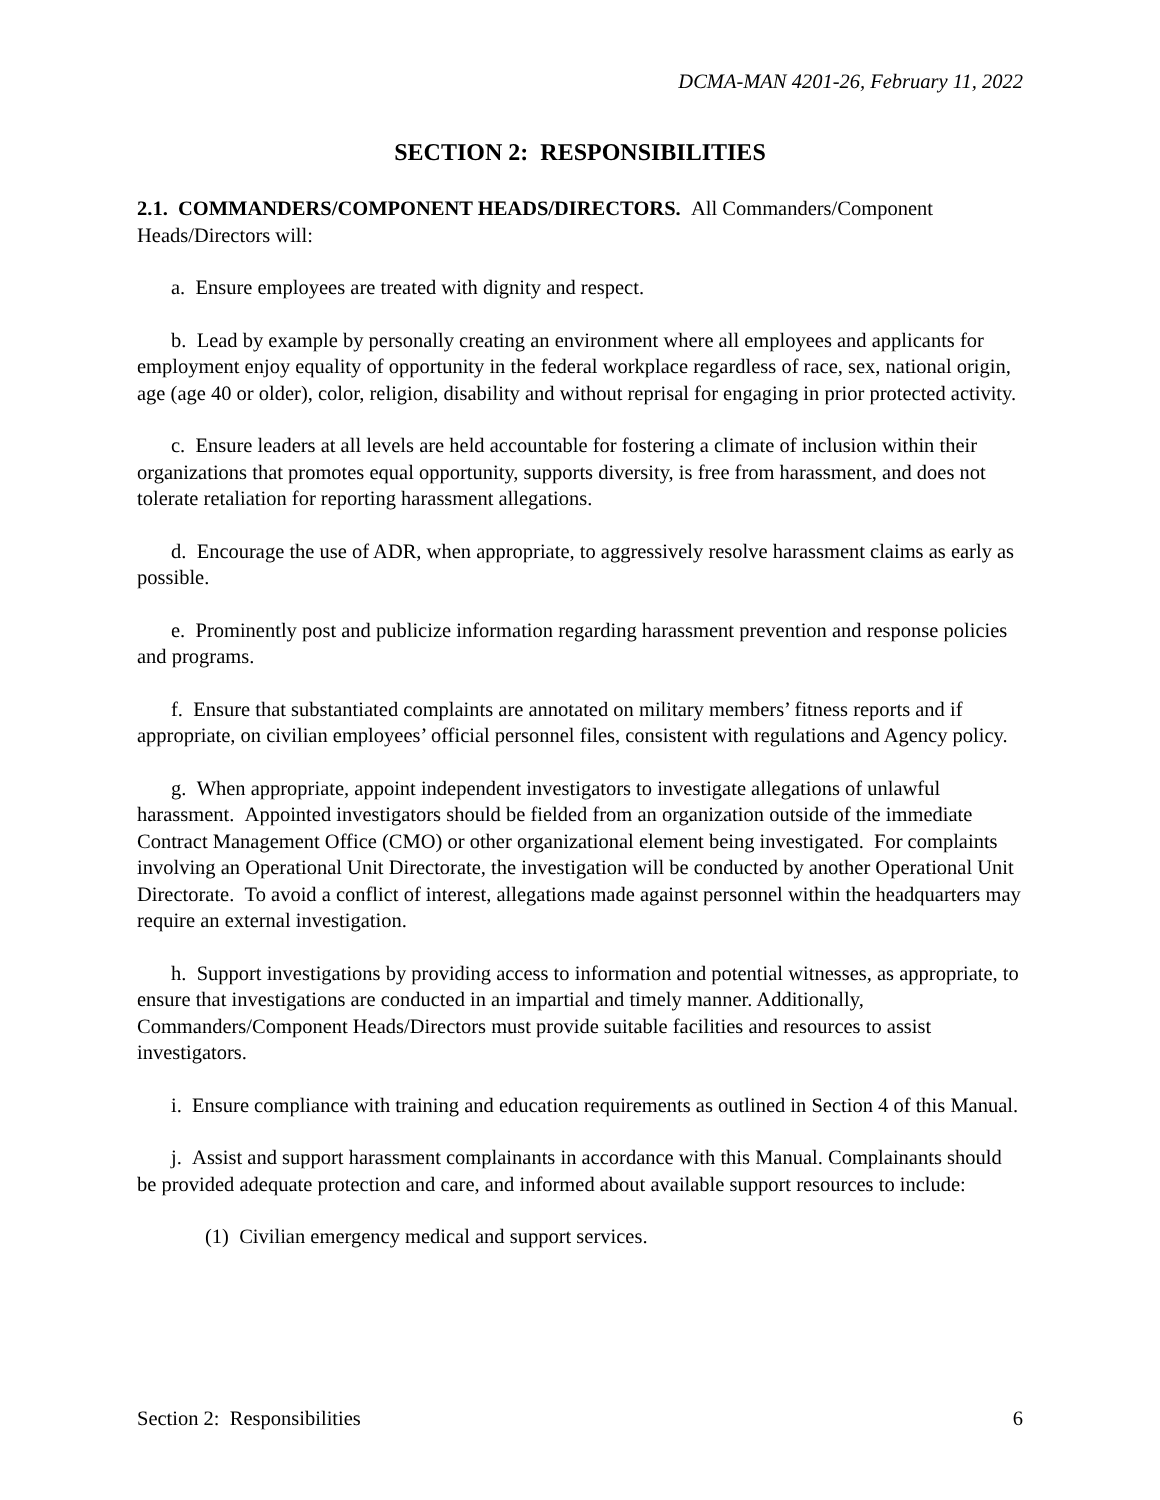DCMA-MAN 4201-26, February 11, 2022
SECTION 2: RESPONSIBILITIES
2.1. COMMANDERS/COMPONENT HEADS/DIRECTORS. All Commanders/Component Heads/Directors will:
a. Ensure employees are treated with dignity and respect.
b. Lead by example by personally creating an environment where all employees and applicants for employment enjoy equality of opportunity in the federal workplace regardless of race, sex, national origin, age (age 40 or older), color, religion, disability and without reprisal for engaging in prior protected activity.
c. Ensure leaders at all levels are held accountable for fostering a climate of inclusion within their organizations that promotes equal opportunity, supports diversity, is free from harassment, and does not tolerate retaliation for reporting harassment allegations.
d. Encourage the use of ADR, when appropriate, to aggressively resolve harassment claims as early as possible.
e. Prominently post and publicize information regarding harassment prevention and response policies and programs.
f. Ensure that substantiated complaints are annotated on military members’ fitness reports and if appropriate, on civilian employees’ official personnel files, consistent with regulations and Agency policy.
g. When appropriate, appoint independent investigators to investigate allegations of unlawful harassment. Appointed investigators should be fielded from an organization outside of the immediate Contract Management Office (CMO) or other organizational element being investigated. For complaints involving an Operational Unit Directorate, the investigation will be conducted by another Operational Unit Directorate. To avoid a conflict of interest, allegations made against personnel within the headquarters may require an external investigation.
h. Support investigations by providing access to information and potential witnesses, as appropriate, to ensure that investigations are conducted in an impartial and timely manner. Additionally, Commanders/Component Heads/Directors must provide suitable facilities and resources to assist investigators.
i. Ensure compliance with training and education requirements as outlined in Section 4 of this Manual.
j. Assist and support harassment complainants in accordance with this Manual. Complainants should be provided adequate protection and care, and informed about available support resources to include:
(1) Civilian emergency medical and support services.
Section 2: Responsibilities 6